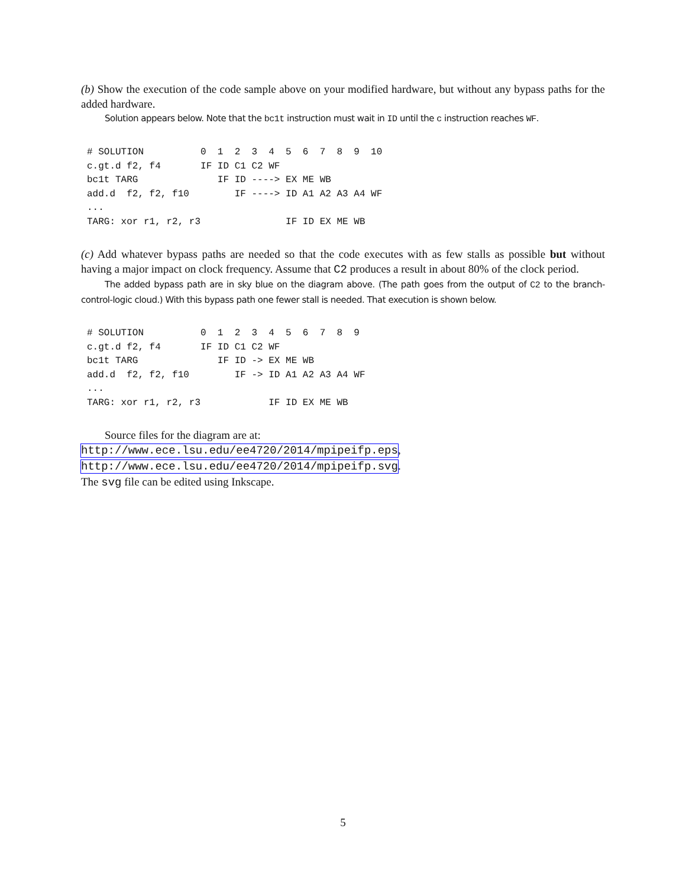(b) Show the execution of the code sample above on your modified hardware, but without any bypass paths for the added hardware.
Solution appears below. Note that the bc1t instruction must wait in ID until the c instruction reaches WF.
# SOLUTION          0  1  2  3  4  5  6  7  8  9  10
c.gt.d f2, f4       IF ID C1 C2 WF
bc1t TARG              IF ID ----> EX ME WB
add.d  f2, f2, f10        IF ----> ID A1 A2 A3 A4 WF
...
TARG: xor r1, r2, r3               IF ID EX ME WB
(c) Add whatever bypass paths are needed so that the code executes with as few stalls as possible but without having a major impact on clock frequency. Assume that C2 produces a result in about 80% of the clock period.
The added bypass path are in sky blue on the diagram above. (The path goes from the output of C2 to the branch-control-logic cloud.) With this bypass path one fewer stall is needed. That execution is shown below.
# SOLUTION          0  1  2  3  4  5  6  7  8  9
c.gt.d f2, f4       IF ID C1 C2 WF
bc1t TARG              IF ID -> EX ME WB
add.d  f2, f2, f10        IF -> ID A1 A2 A3 A4 WF
...
TARG: xor r1, r2, r3            IF ID EX ME WB
Source files for the diagram are at:
http://www.ece.lsu.edu/ee4720/2014/mpipeifp.eps,
http://www.ece.lsu.edu/ee4720/2014/mpipeifp.svg.
The svg file can be edited using Inkscape.
5